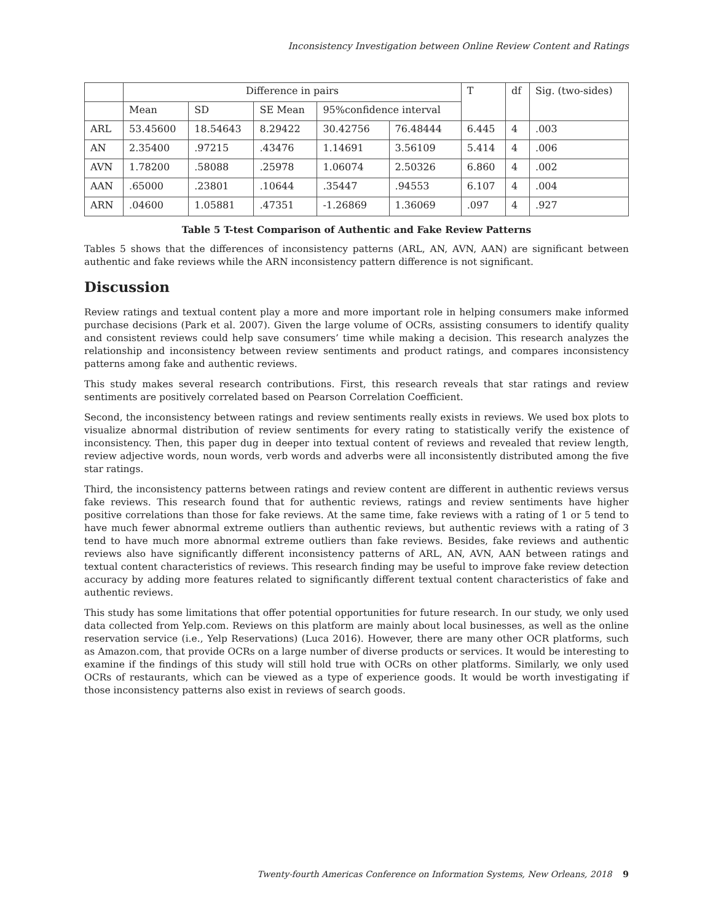Inconsistency Investigation between Online Review Content and Ratings
| | Difference in pairs | | | | | T | df | Sig. (two-sides) |
| --- | --- | --- | --- | --- | --- | --- | --- | --- |
| | Mean | SD | SE Mean | 95%confidence interval | | | | |
| ARL | 53.45600 | 18.54643 | 8.29422 | 30.42756 | 76.48444 | 6.445 | 4 | .003 |
| AN | 2.35400 | .97215 | .43476 | 1.14691 | 3.56109 | 5.414 | 4 | .006 |
| AVN | 1.78200 | .58088 | .25978 | 1.06074 | 2.50326 | 6.860 | 4 | .002 |
| AAN | .65000 | .23801 | .10644 | .35447 | .94553 | 6.107 | 4 | .004 |
| ARN | .04600 | 1.05881 | .47351 | -1.26869 | 1.36069 | .097 | 4 | .927 |
Table 5 T-test Comparison of Authentic and Fake Review Patterns
Tables 5 shows that the differences of inconsistency patterns (ARL, AN, AVN, AAN) are significant between authentic and fake reviews while the ARN inconsistency pattern difference is not significant.
Discussion
Review ratings and textual content play a more and more important role in helping consumers make informed purchase decisions (Park et al. 2007). Given the large volume of OCRs, assisting consumers to identify quality and consistent reviews could help save consumers’ time while making a decision. This research analyzes the relationship and inconsistency between review sentiments and product ratings, and compares inconsistency patterns among fake and authentic reviews.
This study makes several research contributions. First, this research reveals that star ratings and review sentiments are positively correlated based on Pearson Correlation Coefficient.
Second, the inconsistency between ratings and review sentiments really exists in reviews. We used box plots to visualize abnormal distribution of review sentiments for every rating to statistically verify the existence of inconsistency. Then, this paper dug in deeper into textual content of reviews and revealed that review length, review adjective words, noun words, verb words and adverbs were all inconsistently distributed among the five star ratings.
Third, the inconsistency patterns between ratings and review content are different in authentic reviews versus fake reviews. This research found that for authentic reviews, ratings and review sentiments have higher positive correlations than those for fake reviews. At the same time, fake reviews with a rating of 1 or 5 tend to have much fewer abnormal extreme outliers than authentic reviews, but authentic reviews with a rating of 3 tend to have much more abnormal extreme outliers than fake reviews. Besides, fake reviews and authentic reviews also have significantly different inconsistency patterns of ARL, AN, AVN, AAN between ratings and textual content characteristics of reviews. This research finding may be useful to improve fake review detection accuracy by adding more features related to significantly different textual content characteristics of fake and authentic reviews.
This study has some limitations that offer potential opportunities for future research. In our study, we only used data collected from Yelp.com. Reviews on this platform are mainly about local businesses, as well as the online reservation service (i.e., Yelp Reservations) (Luca 2016). However, there are many other OCR platforms, such as Amazon.com, that provide OCRs on a large number of diverse products or services. It would be interesting to examine if the findings of this study will still hold true with OCRs on other platforms. Similarly, we only used OCRs of restaurants, which can be viewed as a type of experience goods. It would be worth investigating if those inconsistency patterns also exist in reviews of search goods.
Twenty-fourth Americas Conference on Information Systems, New Orleans, 2018 9